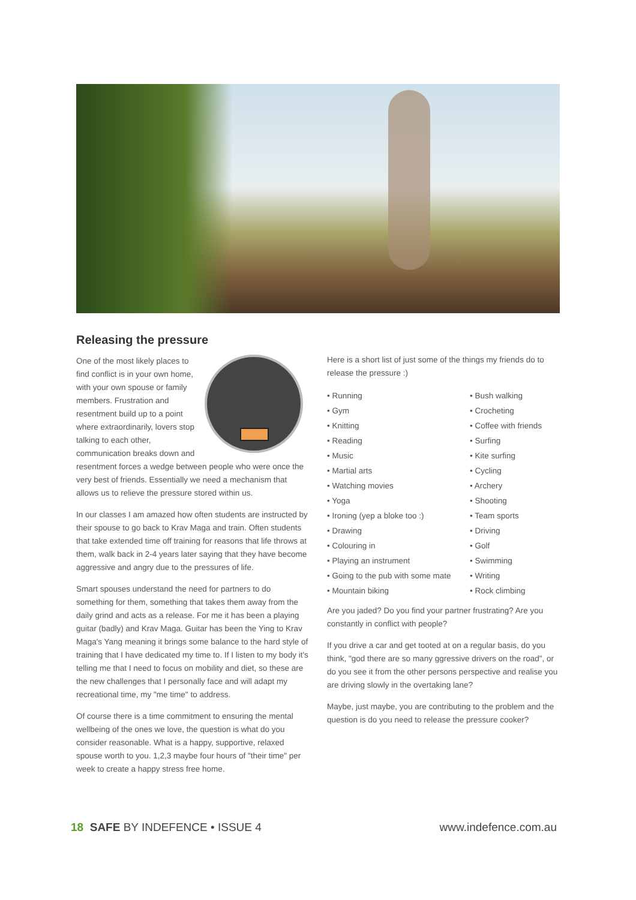Releasing the pressure
One of the most likely places to find conflict is in your own home, with your own spouse or family members. Frustration and resentment build up to a point where extraordinarily, lovers stop talking to each other, communication breaks down and resentment forces a wedge between people who were once the very best of friends. Essentially we need a mechanism that allows us to relieve the pressure stored within us.
In our classes I am amazed how often students are instructed by their spouse to go back to Krav Maga and train. Often students that take extended time off training for reasons that life throws at them, walk back in 2-4 years later saying that they have become aggressive and angry due to the pressures of life.
Smart spouses understand the need for partners to do something for them, something that takes them away from the daily grind and acts as a release. For me it has been a playing guitar (badly) and Krav Maga. Guitar has been the Ying to Krav Maga's Yang meaning it brings some balance to the hard style of training that I have dedicated my time to. If I listen to my body it's telling me that I need to focus on mobility and diet, so these are the new challenges that I personally face and will adapt my recreational time, my "me time" to address.
Of course there is a time commitment to ensuring the mental wellbeing of the ones we love, the question is what do you consider reasonable. What is a happy, supportive, relaxed spouse worth to you. 1,2,3 maybe four hours of "their time" per week to create a happy stress free home.
Here is a short list of just some of the things my friends do to release the pressure :)
• Running
• Gym
• Knitting
• Reading
• Music
• Martial arts
• Watching movies
• Yoga
• Ironing (yep a bloke too :)
• Drawing
• Colouring in
• Playing an instrument
• Going to the pub with some mate
• Mountain biking
• Bush walking
• Crocheting
• Coffee with friends
• Surfing
• Kite surfing
• Cycling
• Archery
• Shooting
• Team sports
• Driving
• Golf
• Swimming
• Writing
• Rock climbing
Are you jaded? Do you find your partner frustrating? Are you constantly in conflict with people?
If you drive a car and get tooted at on a regular basis, do you think, "god there are so many ggressive drivers on the road", or do you see it from the other persons perspective and realise you are driving slowly in the overtaking lane?
Maybe, just maybe, you are contributing to the problem and the question is do you need to release the pressure cooker?
18 SAFE BY INDEFENCE • ISSUE 4 www.indefence.com.au